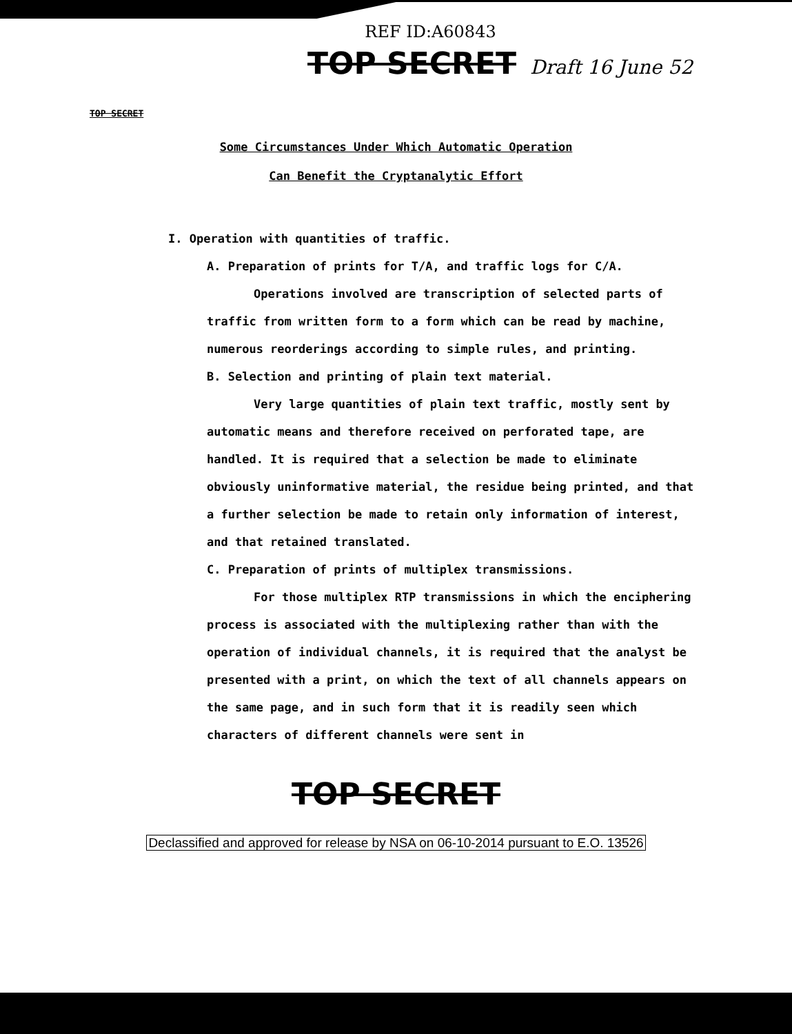REF ID:A60843
TOP SECRET Draft 16 June 52
TOP SECRET
Some Circumstances Under Which Automatic Operation
Can Benefit the Cryptanalytic Effort
I. Operation with quantities of traffic.
A. Preparation of prints for T/A, and traffic logs for C/A.
Operations involved are transcription of selected parts of traffic from written form to a form which can be read by machine, numerous reorderings according to simple rules, and printing.
B. Selection and printing of plain text material.
Very large quantities of plain text traffic, mostly sent by automatic means and therefore received on perforated tape, are handled. It is required that a selection be made to eliminate obviously uninformative material, the residue being printed, and that a further selection be made to retain only information of interest, and that retained translated.
C. Preparation of prints of multiplex transmissions.
For those multiplex RTP transmissions in which the enciphering process is associated with the multiplexing rather than with the operation of individual channels, it is required that the analyst be presented with a print, on which the text of all channels appears on the same page, and in such form that it is readily seen which characters of different channels were sent in
TOP SECRET
Declassified and approved for release by NSA on 06-10-2014 pursuant to E.O. 13526